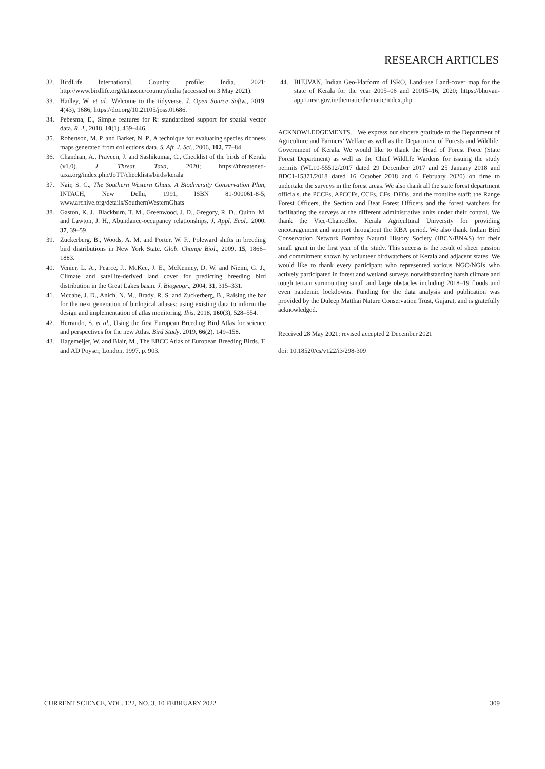RESEARCH ARTICLES
32. BirdLife International, Country profile: India, 2021; http://www.birdlife.org/datazone/country/india (accessed on 3 May 2021).
33. Hadley, W. et al., Welcome to the tidyverse. J. Open Source Softw., 2019, 4(43), 1686; https://doi.org/10.21105/joss.01686.
34. Pebesma, E., Simple features for R: standardized support for spatial vector data. R. J., 2018, 10(1), 439–446.
35. Robertson, M. P. and Barker, N. P., A technique for evaluating species richness maps generated from collections data. S. Afr. J. Sci., 2006, 102, 77–84.
36. Chandran, A., Praveen, J. and Sashikumar, C., Checklist of the birds of Kerala (v1.0). J. Threat. Taxa, 2020; https://threatened-taxa.org/index.php/JoTT/checklists/birds/kerala
37. Nair, S. C., The Southern Western Ghats. A Biodiversity Conservation Plan, INTACH, New Delhi, 1991, ISBN 81-900061-8-5; www.archive.org/details/SouthernWesternGhats
38. Gaston, K. J., Blackburn, T. M., Greenwood, J. D., Gregory, R. D., Quinn, M. and Lawton, J. H., Abundance-occupancy relationships. J. Appl. Ecol., 2000, 37, 39–59.
39. Zuckerberg, B., Woods, A. M. and Porter, W. F., Poleward shifts in breeding bird distributions in New York State. Glob. Change Biol., 2009, 15, 1866–1883.
40. Venier, L. A., Pearce, J., McKee, J. E., McKenney, D. W. and Niemi, G. J., Climate and satellite-derived land cover for predicting breeding bird distribution in the Great Lakes basin. J. Biogeogr., 2004, 31, 315–331.
41. Mccabe, J. D., Anich, N. M., Brady, R. S. and Zuckerberg, B., Raising the bar for the next generation of biological atlases: using existing data to inform the design and implementation of atlas monitoring. Ibis, 2018, 160(3), 528–554.
42. Herrando, S. et al., Using the first European Breeding Bird Atlas for science and perspectives for the new Atlas. Bird Study, 2019, 66(2), 149–158.
43. Hagemeijer, W. and Blair, M., The EBCC Atlas of European Breeding Birds. T. and AD Poyser, London, 1997, p. 903.
44. BHUVAN, Indian Geo-Platform of ISRO, Land-use Land-cover map for the state of Kerala for the year 2005–06 and 20015–16, 2020; https://bhuvan-app1.nrsc.gov.in/thematic/thematic/index.php
ACKNOWLEDGEMENTS. We express our sincere gratitude to the Department of Agriculture and Farmers’ Welfare as well as the Department of Forests and Wildlife, Government of Kerala. We would like to thank the Head of Forest Force (State Forest Department) as well as the Chief Wildlife Wardens for issuing the study permits (WL10-55512/2017 dated 29 December 2017 and 25 January 2018 and BDC1-15371/2018 dated 16 October 2018 and 6 February 2020) on time to undertake the surveys in the forest areas. We also thank all the state forest department officials, the PCCFs, APCCFs, CCFs, CFs, DFOs, and the frontline staff: the Range Forest Officers, the Section and Beat Forest Officers and the forest watchers for facilitating the surveys at the different administrative units under their control. We thank the Vice-Chancellor, Kerala Agricultural University for providing encouragement and support throughout the KBA period. We also thank Indian Bird Conservation Network Bombay Natural History Society (IBCN/BNAS) for their small grant in the first year of the study. This success is the result of sheer passion and commitment shown by volunteer birdwatchers of Kerala and adjacent states. We would like to thank every participant who represented various NGO/NGIs who actively participated in forest and wetland surveys notwithstanding harsh climate and tough terrain surmounting small and large obstacles including 2018–19 floods and even pandemic lockdowns. Funding for the data analysis and publication was provided by the Duleep Matthai Nature Conservation Trust, Gujarat, and is gratefully acknowledged.
Received 28 May 2021; revised accepted 2 December 2021
doi: 10.18520/cs/v122/i3/298-309
CURRENT SCIENCE, VOL. 122, NO. 3, 10 FEBRUARY 2022 309